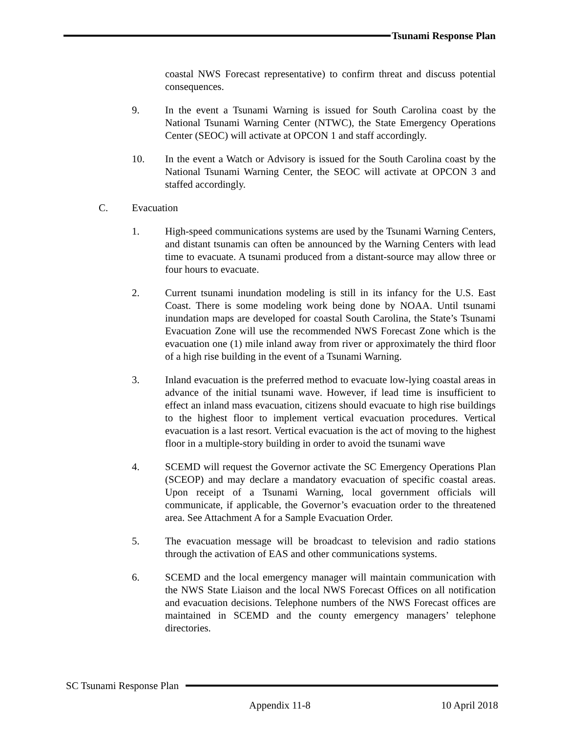Tsunami Response Plan
coastal NWS Forecast representative) to confirm threat and discuss potential consequences.
9. In the event a Tsunami Warning is issued for South Carolina coast by the National Tsunami Warning Center (NTWC), the State Emergency Operations Center (SEOC) will activate at OPCON 1 and staff accordingly.
10. In the event a Watch or Advisory is issued for the South Carolina coast by the National Tsunami Warning Center, the SEOC will activate at OPCON 3 and staffed accordingly.
C. Evacuation
1. High-speed communications systems are used by the Tsunami Warning Centers, and distant tsunamis can often be announced by the Warning Centers with lead time to evacuate. A tsunami produced from a distant-source may allow three or four hours to evacuate.
2. Current tsunami inundation modeling is still in its infancy for the U.S. East Coast. There is some modeling work being done by NOAA. Until tsunami inundation maps are developed for coastal South Carolina, the State’s Tsunami Evacuation Zone will use the recommended NWS Forecast Zone which is the evacuation one (1) mile inland away from river or approximately the third floor of a high rise building in the event of a Tsunami Warning.
3. Inland evacuation is the preferred method to evacuate low-lying coastal areas in advance of the initial tsunami wave. However, if lead time is insufficient to effect an inland mass evacuation, citizens should evacuate to high rise buildings to the highest floor to implement vertical evacuation procedures. Vertical evacuation is a last resort. Vertical evacuation is the act of moving to the highest floor in a multiple-story building in order to avoid the tsunami wave
4. SCEMD will request the Governor activate the SC Emergency Operations Plan (SCEOP) and may declare a mandatory evacuation of specific coastal areas. Upon receipt of a Tsunami Warning, local government officials will communicate, if applicable, the Governor’s evacuation order to the threatened area. See Attachment A for a Sample Evacuation Order.
5. The evacuation message will be broadcast to television and radio stations through the activation of EAS and other communications systems.
6. SCEMD and the local emergency manager will maintain communication with the NWS State Liaison and the local NWS Forecast Offices on all notification and evacuation decisions. Telephone numbers of the NWS Forecast offices are maintained in SCEMD and the county emergency managers’ telephone directories.
SC Tsunami Response Plan
Appendix 11-8 10 April 2018